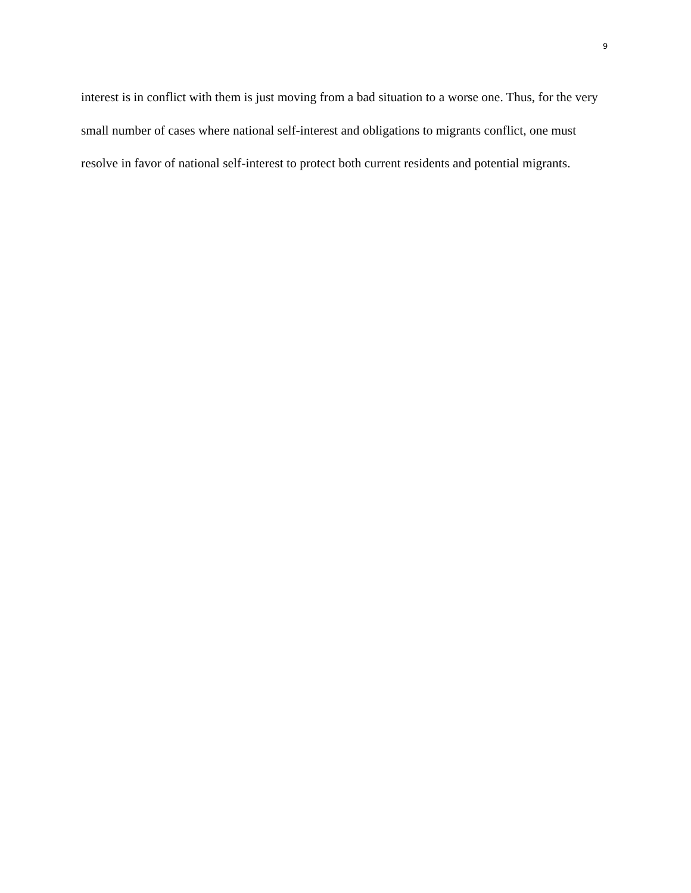9
interest is in conflict with them is just moving from a bad situation to a worse one. Thus, for the very small number of cases where national self-interest and obligations to migrants conflict, one must resolve in favor of national self-interest to protect both current residents and potential migrants.